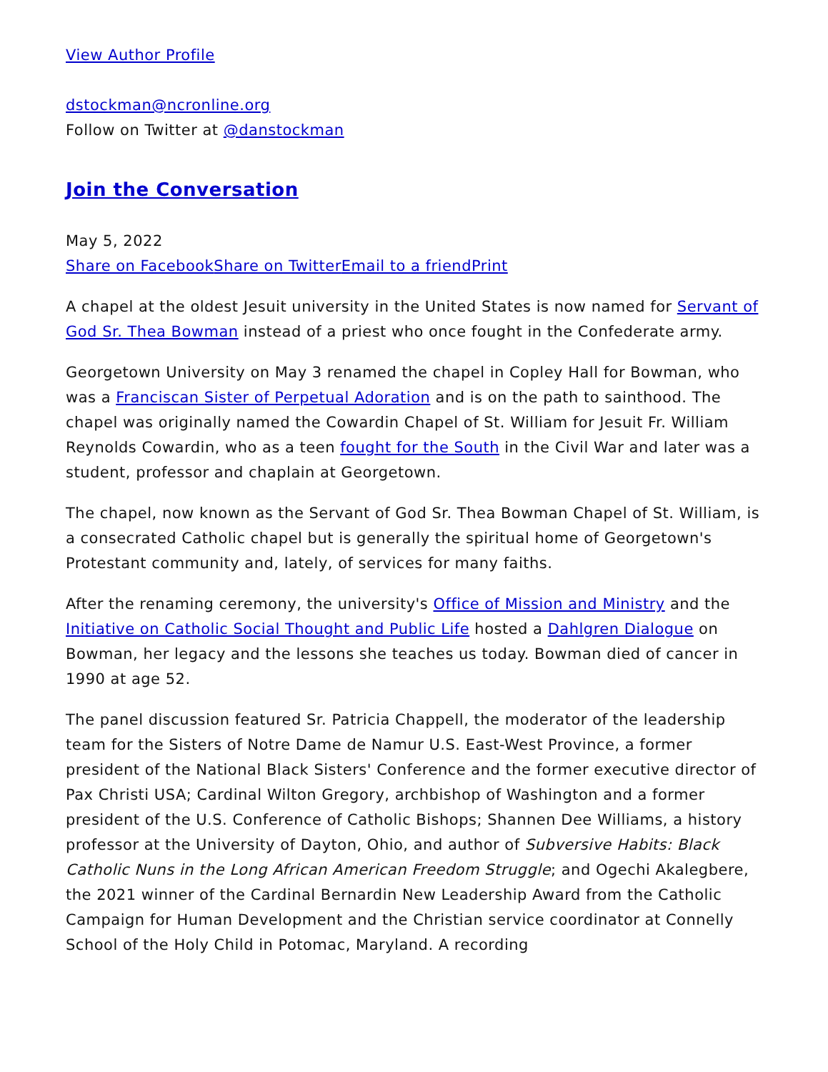View Author Profile
dstockman@ncronline.org
Follow on Twitter at @danstockman
Join the Conversation
May 5, 2022
Share on Facebook Share on Twitter Email to a friend Print
A chapel at the oldest Jesuit university in the United States is now named for Servant of God Sr. Thea Bowman instead of a priest who once fought in the Confederate army.
Georgetown University on May 3 renamed the chapel in Copley Hall for Bowman, who was a Franciscan Sister of Perpetual Adoration and is on the path to sainthood. The chapel was originally named the Cowardin Chapel of St. William for Jesuit Fr. William Reynolds Cowardin, who as a teen fought for the South in the Civil War and later was a student, professor and chaplain at Georgetown.
The chapel, now known as the Servant of God Sr. Thea Bowman Chapel of St. William, is a consecrated Catholic chapel but is generally the spiritual home of Georgetown's Protestant community and, lately, of services for many faiths.
After the renaming ceremony, the university's Office of Mission and Ministry and the Initiative on Catholic Social Thought and Public Life hosted a Dahlgren Dialogue on Bowman, her legacy and the lessons she teaches us today. Bowman died of cancer in 1990 at age 52.
The panel discussion featured Sr. Patricia Chappell, the moderator of the leadership team for the Sisters of Notre Dame de Namur U.S. East-West Province, a former president of the National Black Sisters' Conference and the former executive director of Pax Christi USA; Cardinal Wilton Gregory, archbishop of Washington and a former president of the U.S. Conference of Catholic Bishops; Shannen Dee Williams, a history professor at the University of Dayton, Ohio, and author of Subversive Habits: Black Catholic Nuns in the Long African American Freedom Struggle; and Ogechi Akalegbere, the 2021 winner of the Cardinal Bernardin New Leadership Award from the Catholic Campaign for Human Development and the Christian service coordinator at Connelly School of the Holy Child in Potomac, Maryland. A recording